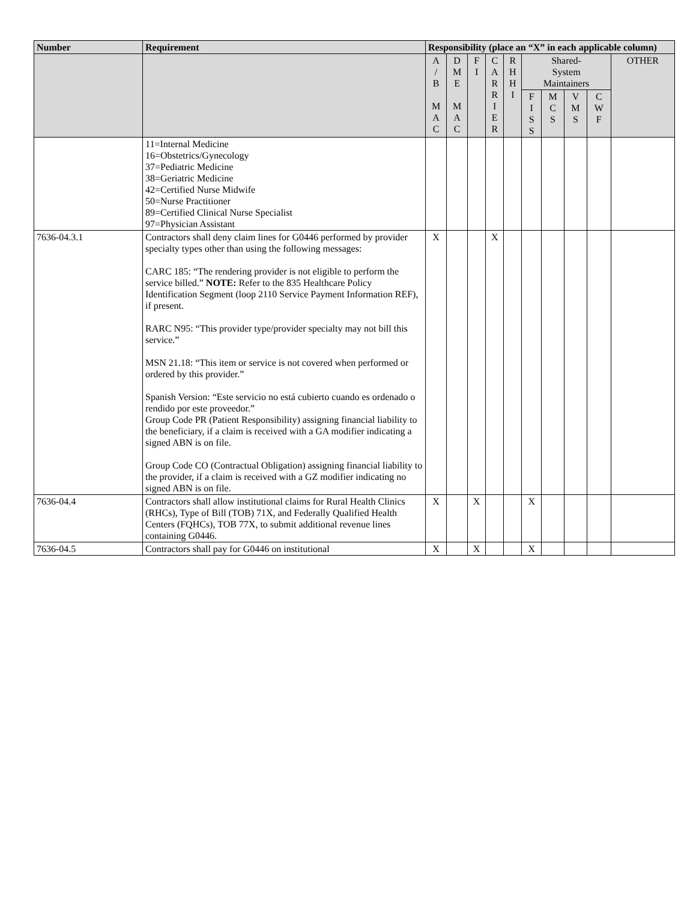| Number | Requirement | Responsibility (place an “X” in each applicable column) | | | | | | | | | |
| --- | --- | --- | --- | --- | --- | --- | --- | --- | --- | --- | --- |
| | | A / B M A C | D M E M A C | F I | C A R R I E R | R H H I | Shared- System Maintainers | | | | OTHER |
| | | | | | | | F I S S | M C S | V M S | C W F | |
| | 11=Internal Medicine 16=Obstetrics/Gynecology 37=Pediatric Medicine 38=Geriatric Medicine 42=Certified Nurse Midwife 50=Nurse Practitioner 89=Certified Clinical Nurse Specialist 97=Physician Assistant | | | | | | | | | | |
| 7636-04.3.1 | Contractors shall deny claim lines for G0446 performed by provider specialty types other than using the following messages: CARC 185: “The rendering provider is not eligible to perform the service billed.” NOTE: Refer to the 835 Healthcare Policy Identification Segment (loop 2110 Service Payment Information REF), if present. RARC N95: “This provider type/provider specialty may not bill this service.” MSN 21.18: “This item or service is not covered when performed or ordered by this provider.” Spanish Version: “Este servicio no está cubierto cuando es ordenado o rendido por este proveedor.” Group Code PR (Patient Responsibility) assigning financial liability to the beneficiary, if a claim is received with a GA modifier indicating a signed ABN is on file. Group Code CO (Contractual Obligation) assigning financial liability to the provider, if a claim is received with a GZ modifier indicating no signed ABN is on file. | X | | | X | | | | | | |
| 7636-04.4 | Contractors shall allow institutional claims for Rural Health Clinics (RHCs), Type of Bill (TOB) 71X, and Federally Qualified Health Centers (FQHCs), TOB 77X, to submit additional revenue lines containing G0446. | X | | X | | | X | | | | |
| 7636-04.5 | Contractors shall pay for G0446 on institutional | X | | X | | | X | | | | |